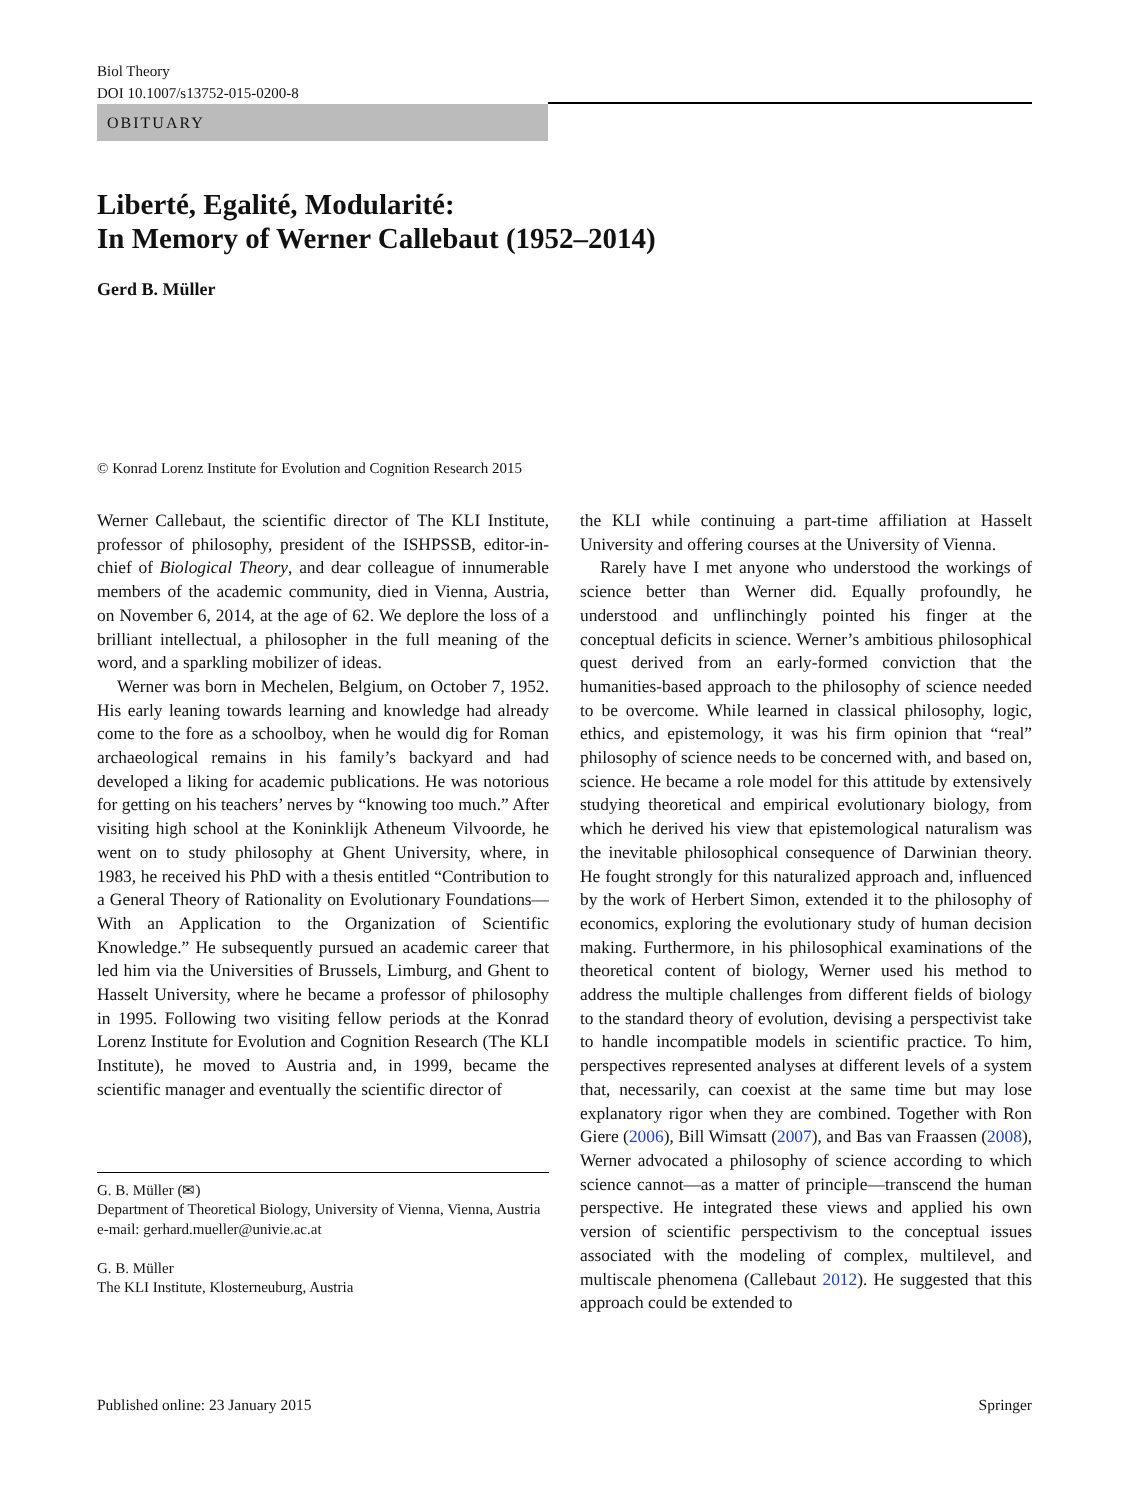Biol Theory
DOI 10.1007/s13752-015-0200-8
OBITUARY
Liberté, Egalité, Modularité:
In Memory of Werner Callebaut (1952–2014)
Gerd B. Müller
© Konrad Lorenz Institute for Evolution and Cognition Research 2015
Werner Callebaut, the scientific director of The KLI Institute, professor of philosophy, president of the ISHPSSB, editor-in-chief of Biological Theory, and dear colleague of innumerable members of the academic community, died in Vienna, Austria, on November 6, 2014, at the age of 62. We deplore the loss of a brilliant intellectual, a philosopher in the full meaning of the word, and a sparkling mobilizer of ideas.
Werner was born in Mechelen, Belgium, on October 7, 1952. His early leaning towards learning and knowledge had already come to the fore as a schoolboy, when he would dig for Roman archaeological remains in his family’s backyard and had developed a liking for academic publications. He was notorious for getting on his teachers’ nerves by “knowing too much.” After visiting high school at the Koninklijk Atheneum Vilvoorde, he went on to study philosophy at Ghent University, where, in 1983, he received his PhD with a thesis entitled “Contribution to a General Theory of Rationality on Evolutionary Foundations—With an Application to the Organization of Scientific Knowledge.” He subsequently pursued an academic career that led him via the Universities of Brussels, Limburg, and Ghent to Hasselt University, where he became a professor of philosophy in 1995. Following two visiting fellow periods at the Konrad Lorenz Institute for Evolution and Cognition Research (The KLI Institute), he moved to Austria and, in 1999, became the scientific manager and eventually the scientific director of
G. B. Müller (✉)
Department of Theoretical Biology, University of Vienna, Vienna, Austria
e-mail: gerhard.mueller@univie.ac.at
G. B. Müller
The KLI Institute, Klosterneuburg, Austria
the KLI while continuing a part-time affiliation at Hasselt University and offering courses at the University of Vienna.
Rarely have I met anyone who understood the workings of science better than Werner did. Equally profoundly, he understood and unflinchingly pointed his finger at the conceptual deficits in science. Werner’s ambitious philosophical quest derived from an early-formed conviction that the humanities-based approach to the philosophy of science needed to be overcome. While learned in classical philosophy, logic, ethics, and epistemology, it was his firm opinion that “real” philosophy of science needs to be concerned with, and based on, science. He became a role model for this attitude by extensively studying theoretical and empirical evolutionary biology, from which he derived his view that epistemological naturalism was the inevitable philosophical consequence of Darwinian theory. He fought strongly for this naturalized approach and, influenced by the work of Herbert Simon, extended it to the philosophy of economics, exploring the evolutionary study of human decision making. Furthermore, in his philosophical examinations of the theoretical content of biology, Werner used his method to address the multiple challenges from different fields of biology to the standard theory of evolution, devising a perspectivist take to handle incompatible models in scientific practice. To him, perspectives represented analyses at different levels of a system that, necessarily, can coexist at the same time but may lose explanatory rigor when they are combined. Together with Ron Giere (2006), Bill Wimsatt (2007), and Bas van Fraassen (2008), Werner advocated a philosophy of science according to which science cannot—as a matter of principle—transcend the human perspective. He integrated these views and applied his own version of scientific perspectivism to the conceptual issues associated with the modeling of complex, multilevel, and multiscale phenomena (Callebaut 2012). He suggested that this approach could be extended to
Published online: 23 January 2015 Springer